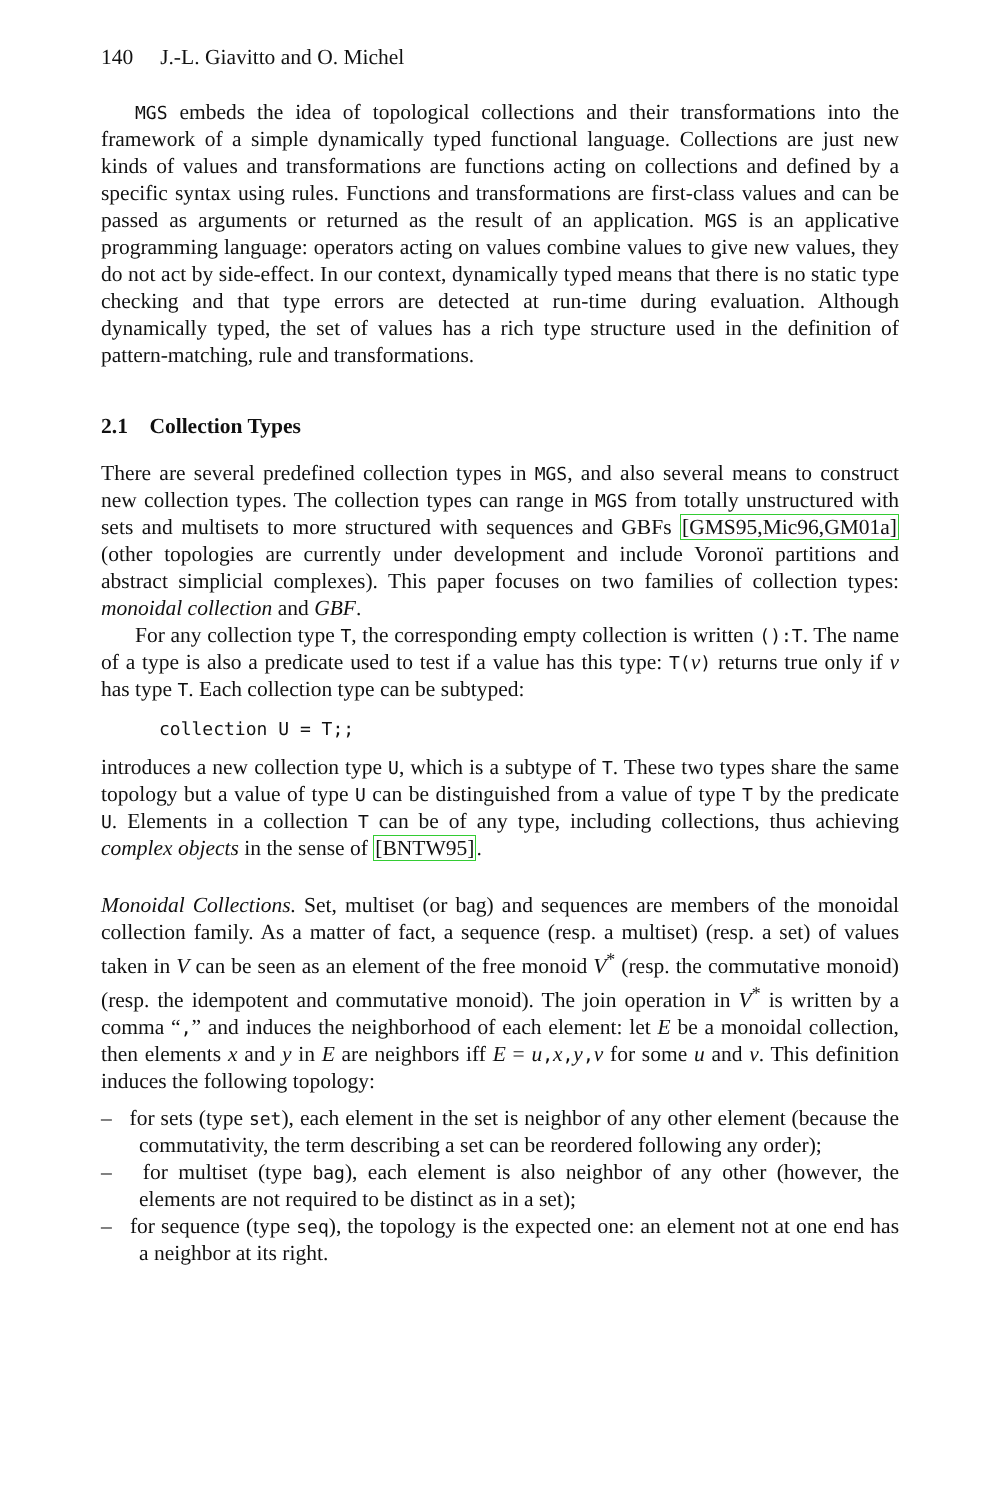140 J.-L. Giavitto and O. Michel
MGS embeds the idea of topological collections and their transformations into the framework of a simple dynamically typed functional language. Collections are just new kinds of values and transformations are functions acting on collections and defined by a specific syntax using rules. Functions and transformations are first-class values and can be passed as arguments or returned as the result of an application. MGS is an applicative programming language: operators acting on values combine values to give new values, they do not act by side-effect. In our context, dynamically typed means that there is no static type checking and that type errors are detected at run-time during evaluation. Although dynamically typed, the set of values has a rich type structure used in the definition of pattern-matching, rule and transformations.
2.1 Collection Types
There are several predefined collection types in MGS, and also several means to construct new collection types. The collection types can range in MGS from totally unstructured with sets and multisets to more structured with sequences and GBFs [GMS95,Mic96,GM01a] (other topologies are currently under development and include Voronoï partitions and abstract simplicial complexes). This paper focuses on two families of collection types: monoidal collection and GBF.
For any collection type T, the corresponding empty collection is written ():T. The name of a type is also a predicate used to test if a value has this type: T(v) returns true only if v has type T. Each collection type can be subtyped:
collection U = T;;
introduces a new collection type U, which is a subtype of T. These two types share the same topology but a value of type U can be distinguished from a value of type T by the predicate U. Elements in a collection T can be of any type, including collections, thus achieving complex objects in the sense of [BNTW95].
Monoidal Collections. Set, multiset (or bag) and sequences are members of the monoidal collection family. As a matter of fact, a sequence (resp. a multiset) (resp. a set) of values taken in V can be seen as an element of the free monoid V<sup>*</sup> (resp. the commutative monoid) (resp. the idempotent and commutative monoid). The join operation in V<sup>*</sup> is written by a comma “,” and induces the neighborhood of each element: let E be a monoidal collection, then elements x and y in E are neighbors iff E = u,x,y,v for some u and v. This definition induces the following topology:
– for sets (type set), each element in the set is neighbor of any other element (because the commutativity, the term describing a set can be reordered following any order);
– for multiset (type bag), each element is also neighbor of any other (however, the elements are not required to be distinct as in a set);
– for sequence (type seq), the topology is the expected one: an element not at one end has a neighbor at its right.